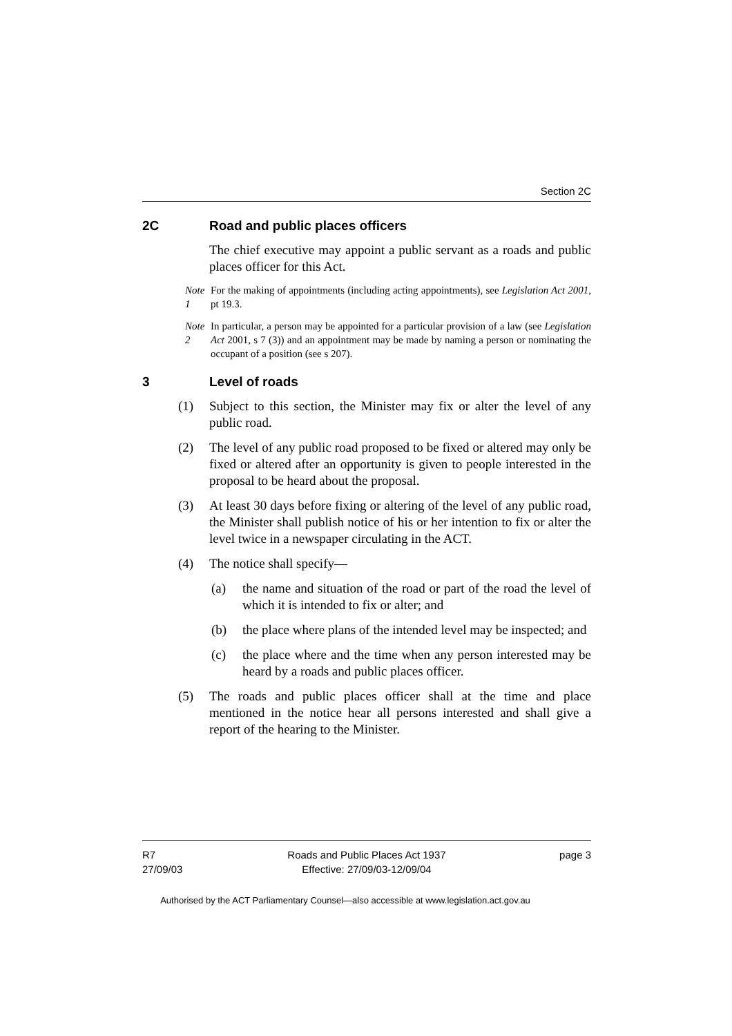Section 2C
2C Road and public places officers
The chief executive may appoint a public servant as a roads and public places officer for this Act.
Note 1 For the making of appointments (including acting appointments), see Legislation Act 2001, pt 19.3.
Note 2 In particular, a person may be appointed for a particular provision of a law (see Legislation Act 2001, s 7 (3)) and an appointment may be made by naming a person or nominating the occupant of a position (see s 207).
3 Level of roads
(1) Subject to this section, the Minister may fix or alter the level of any public road.
(2) The level of any public road proposed to be fixed or altered may only be fixed or altered after an opportunity is given to people interested in the proposal to be heard about the proposal.
(3) At least 30 days before fixing or altering of the level of any public road, the Minister shall publish notice of his or her intention to fix or alter the level twice in a newspaper circulating in the ACT.
(4) The notice shall specify—
(a) the name and situation of the road or part of the road the level of which it is intended to fix or alter; and
(b) the place where plans of the intended level may be inspected; and
(c) the place where and the time when any person interested may be heard by a roads and public places officer.
(5) The roads and public places officer shall at the time and place mentioned in the notice hear all persons interested and shall give a report of the hearing to the Minister.
R7
27/09/03
Roads and Public Places Act 1937
Effective: 27/09/03-12/09/04
page 3
Authorised by the ACT Parliamentary Counsel—also accessible at www.legislation.act.gov.au